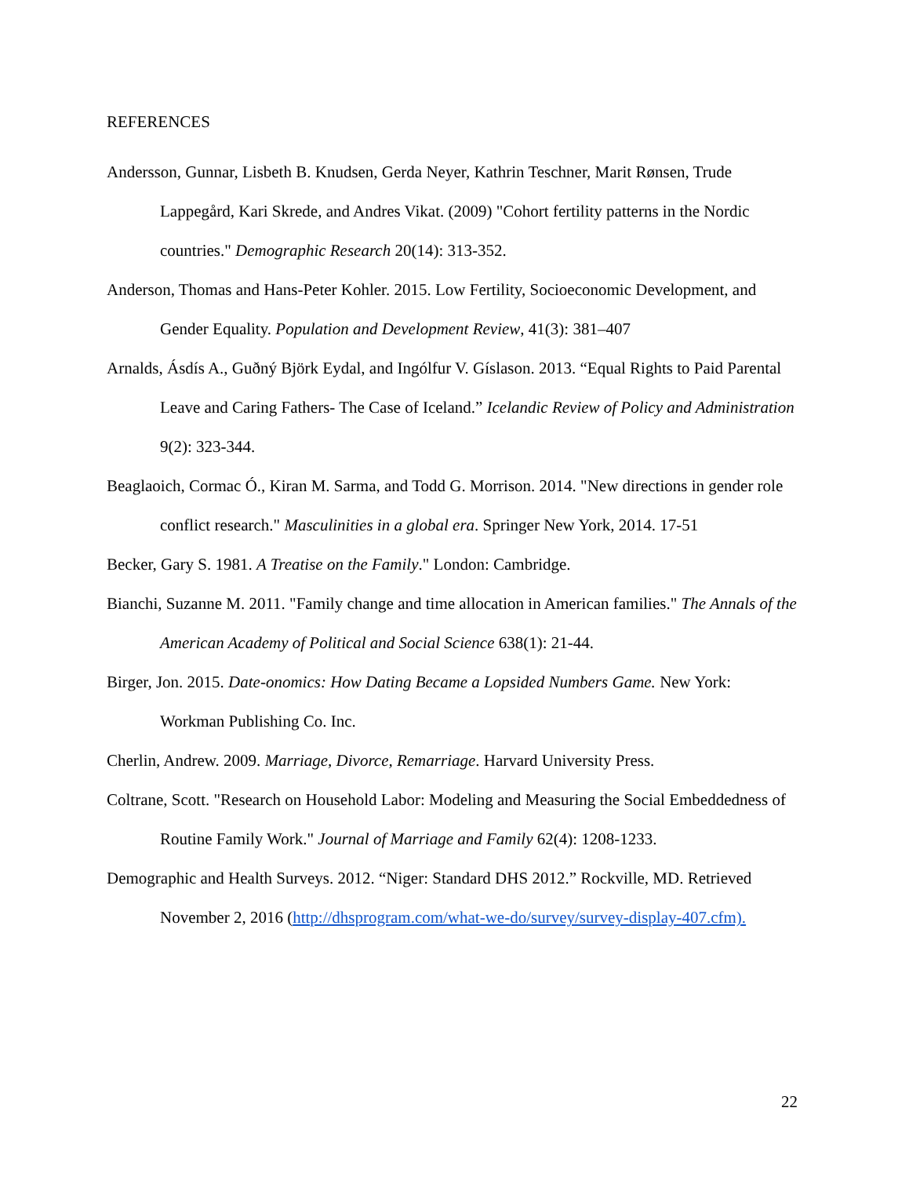REFERENCES
Andersson, Gunnar, Lisbeth B. Knudsen, Gerda Neyer, Kathrin Teschner, Marit Rønsen, Trude Lappegård, Kari Skrede, and Andres Vikat. (2009) "Cohort fertility patterns in the Nordic countries." Demographic Research 20(14): 313-352.
Anderson, Thomas and Hans-Peter Kohler. 2015. Low Fertility, Socioeconomic Development, and Gender Equality. Population and Development Review, 41(3): 381–407
Arnalds, Ásdís A., Guðný Björk Eydal, and Ingólfur V. Gíslason. 2013. “Equal Rights to Paid Parental Leave and Caring Fathers- The Case of Iceland.” Icelandic Review of Policy and Administration 9(2): 323-344.
Beaglaoich, Cormac Ó., Kiran M. Sarma, and Todd G. Morrison. 2014. "New directions in gender role conflict research." Masculinities in a global era. Springer New York, 2014. 17-51
Becker, Gary S. 1981. A Treatise on the Family." London: Cambridge.
Bianchi, Suzanne M. 2011. "Family change and time allocation in American families." The Annals of the American Academy of Political and Social Science 638(1): 21-44.
Birger, Jon. 2015. Date-onomics: How Dating Became a Lopsided Numbers Game. New York: Workman Publishing Co. Inc.
Cherlin, Andrew. 2009. Marriage, Divorce, Remarriage. Harvard University Press.
Coltrane, Scott. "Research on Household Labor: Modeling and Measuring the Social Embeddedness of Routine Family Work." Journal of Marriage and Family 62(4): 1208-1233.
Demographic and Health Surveys. 2012. “Niger: Standard DHS 2012.” Rockville, MD. Retrieved November 2, 2016 (http://dhsprogram.com/what-we-do/survey/survey-display-407.cfm).
22